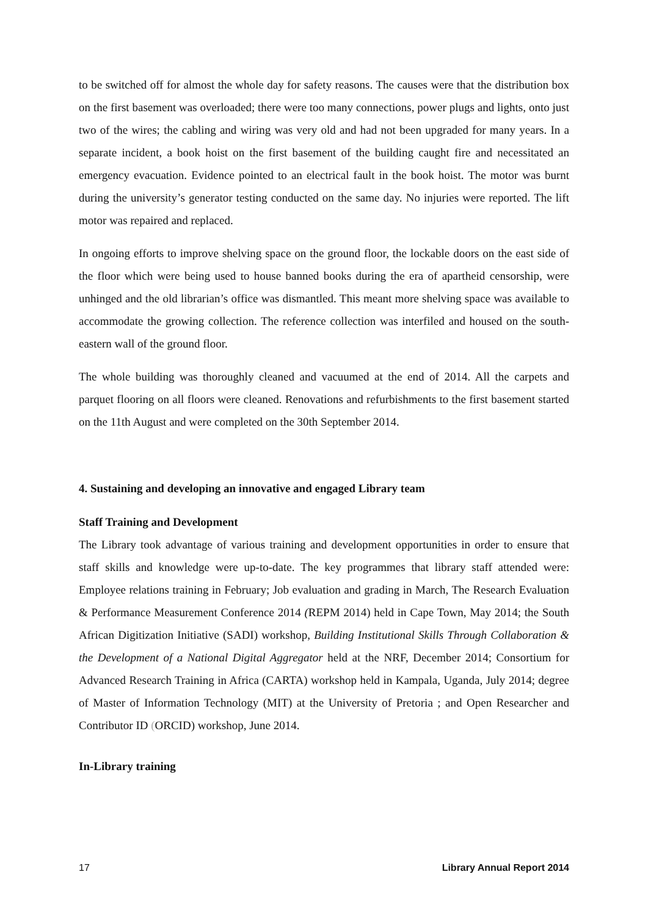to be switched off for almost the whole day for safety reasons. The causes were that the distribution box on the first basement was overloaded; there were too many connections, power plugs and lights, onto just two of the wires; the cabling and wiring was very old and had not been upgraded for many years. In a separate incident, a book hoist on the first basement of the building caught fire and necessitated an emergency evacuation. Evidence pointed to an electrical fault in the book hoist. The motor was burnt during the university’s generator testing conducted on the same day. No injuries were reported. The lift motor was repaired and replaced.
In ongoing efforts to improve shelving space on the ground floor, the lockable doors on the east side of the floor which were being used to house banned books during the era of apartheid censorship, were unhinged and the old librarian’s office was dismantled. This meant more shelving space was available to accommodate the growing collection. The reference collection was interfiled and housed on the south-eastern wall of the ground floor.
The whole building was thoroughly cleaned and vacuumed at the end of 2014. All the carpets and parquet flooring on all floors were cleaned. Renovations and refurbishments to the first basement started on the 11th August and were completed on the 30th September 2014.
4. Sustaining and developing an innovative and engaged Library team
Staff Training and Development
The Library took advantage of various training and development opportunities in order to ensure that staff skills and knowledge were up-to-date. The key programmes that library staff attended were: Employee relations training in February; Job evaluation and grading in March, The Research Evaluation & Performance Measurement Conference 2014 (REPM 2014) held in Cape Town, May 2014; the South African Digitization Initiative (SADI) workshop, Building Institutional Skills Through Collaboration & the Development of a National Digital Aggregator held at the NRF, December 2014; Consortium for Advanced Research Training in Africa (CARTA) workshop held in Kampala, Uganda, July 2014; degree of Master of Information Technology (MIT) at the University of Pretoria ; and Open Researcher and Contributor ID (ORCID) workshop, June 2014.
In-Library training
17 Library Annual Report 2014